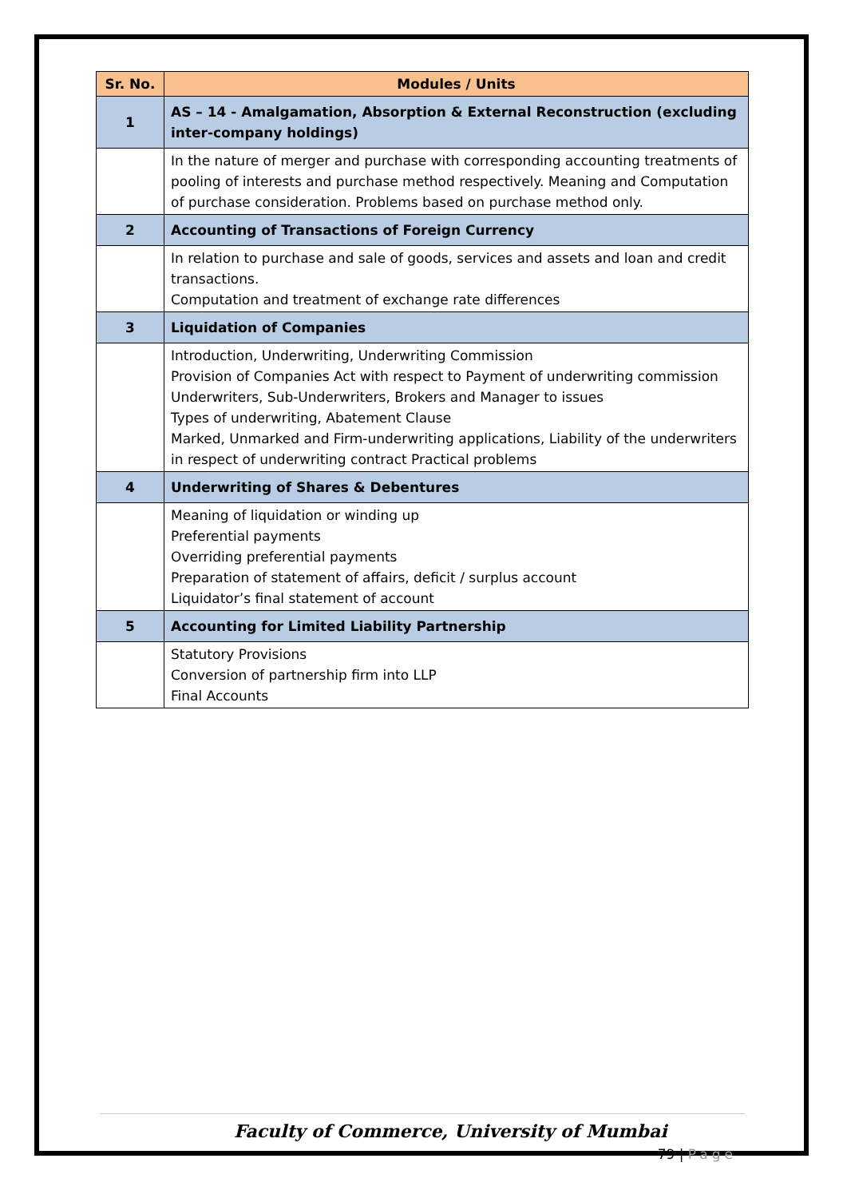| Sr. No. | Modules / Units |
| --- | --- |
| 1 | AS – 14 - Amalgamation, Absorption & External Reconstruction (excluding inter-company holdings) |
| | In the nature of merger and purchase with corresponding accounting treatments of pooling of interests and purchase method respectively. Meaning and Computation of purchase consideration. Problems based on purchase method only. |
| 2 | Accounting of Transactions of Foreign Currency |
| | In relation to purchase and sale of goods, services and assets and loan and credit transactions. Computation and treatment of exchange rate differences |
| 3 | Liquidation of Companies |
| | Introduction, Underwriting, Underwriting Commission Provision of Companies Act with respect to Payment of underwriting commission Underwriters, Sub-Underwriters, Brokers and Manager to issues Types of underwriting, Abatement Clause Marked, Unmarked and Firm-underwriting applications, Liability of the underwriters in respect of underwriting contract Practical problems |
| 4 | Underwriting of Shares & Debentures |
| | Meaning of liquidation or winding up Preferential payments Overriding preferential payments Preparation of statement of affairs, deficit / surplus account Liquidator’s final statement of account |
| 5 | Accounting for Limited Liability Partnership |
| | Statutory Provisions Conversion of partnership firm into LLP Final Accounts |
Faculty of Commerce, University of Mumbai 79 | Page